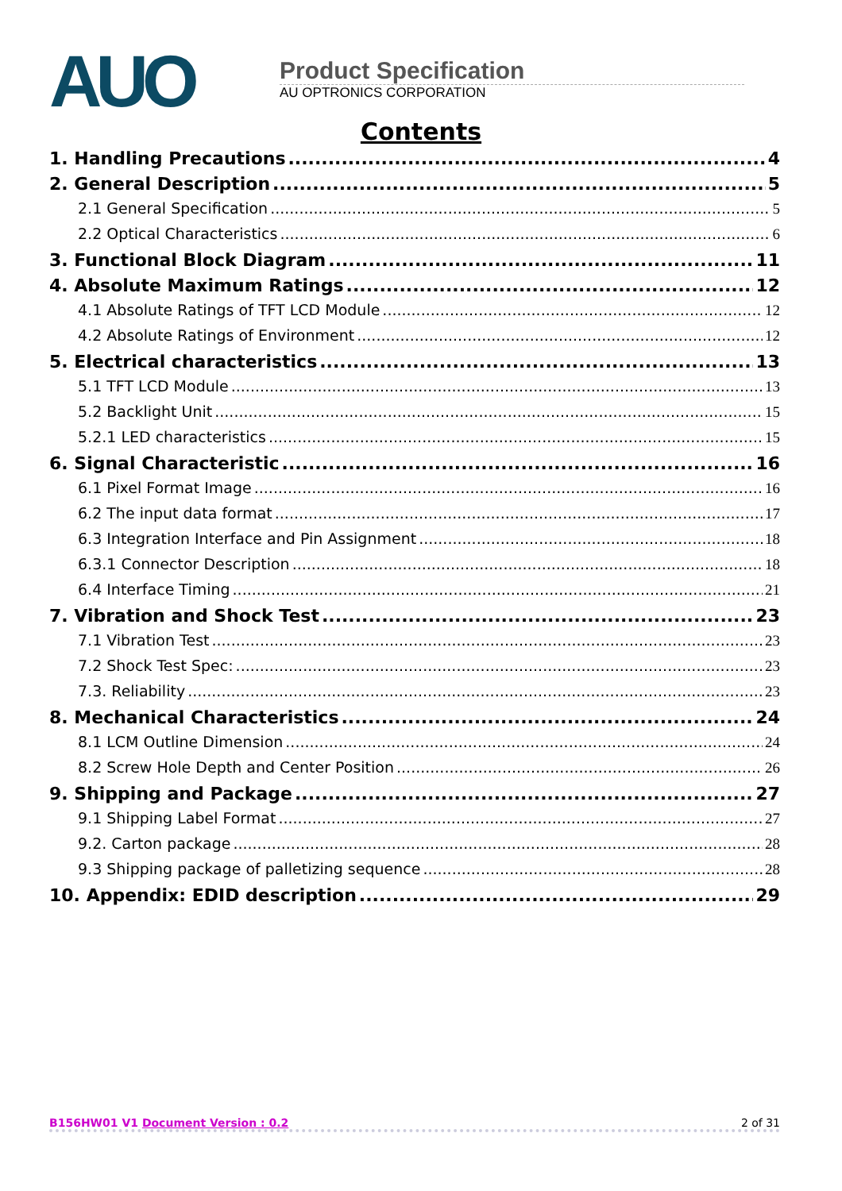AUO
Product Specification
AU OPTRONICS CORPORATION
Contents
1. Handling Precautions 4
2. General Description 5
2.1 General Specification 5
2.2 Optical Characteristics 6
3. Functional Block Diagram 11
4. Absolute Maximum Ratings 12
4.1 Absolute Ratings of TFT LCD Module 12
4.2 Absolute Ratings of Environment 12
5. Electrical characteristics 13
5.1 TFT LCD Module 13
5.2 Backlight Unit 15
5.2.1 LED characteristics 15
6. Signal Characteristic 16
6.1 Pixel Format Image 16
6.2 The input data format 17
6.3 Integration Interface and Pin Assignment 18
6.3.1 Connector Description 18
6.4 Interface Timing 21
7. Vibration and Shock Test 23
7.1 Vibration Test 23
7.2 Shock Test Spec: 23
7.3. Reliability 23
8. Mechanical Characteristics 24
8.1 LCM Outline Dimension 24
8.2 Screw Hole Depth and Center Position 26
9. Shipping and Package 27
9.1 Shipping Label Format 27
9.2. Carton package 28
9.3 Shipping package of palletizing sequence 28
10. Appendix: EDID description 29
B156HW01 V1 Document Version : 0.2 2 of 31